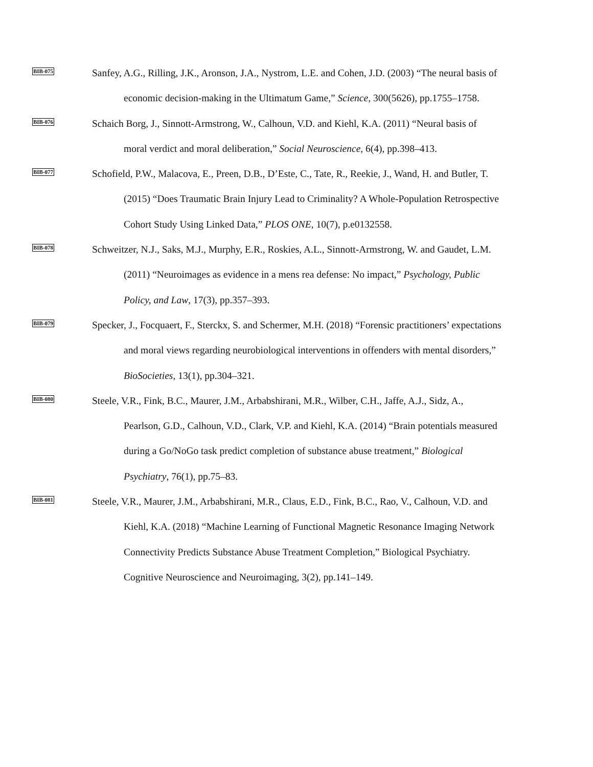BIB-075
Sanfey, A.G., Rilling, J.K., Aronson, J.A., Nystrom, L.E. and Cohen, J.D. (2003) “The neural basis of economic decision-making in the Ultimatum Game,” Science, 300(5626), pp.1755–1758.
BIB-076
Schaich Borg, J., Sinnott-Armstrong, W., Calhoun, V.D. and Kiehl, K.A. (2011) “Neural basis of moral verdict and moral deliberation,” Social Neuroscience, 6(4), pp.398–413.
BIB-077
Schofield, P.W., Malacova, E., Preen, D.B., D’Este, C., Tate, R., Reekie, J., Wand, H. and Butler, T. (2015) “Does Traumatic Brain Injury Lead to Criminality? A Whole-Population Retrospective Cohort Study Using Linked Data,” PLOS ONE, 10(7), p.e0132558.
BIB-078
Schweitzer, N.J., Saks, M.J., Murphy, E.R., Roskies, A.L., Sinnott-Armstrong, W. and Gaudet, L.M. (2011) “Neuroimages as evidence in a mens rea defense: No impact,” Psychology, Public Policy, and Law, 17(3), pp.357–393.
BIB-079
Specker, J., Focquaert, F., Sterckx, S. and Schermer, M.H. (2018) “Forensic practitioners’ expectations and moral views regarding neurobiological interventions in offenders with mental disorders,” BioSocieties, 13(1), pp.304–321.
BIB-080
Steele, V.R., Fink, B.C., Maurer, J.M., Arbabshirani, M.R., Wilber, C.H., Jaffe, A.J., Sidz, A., Pearlson, G.D., Calhoun, V.D., Clark, V.P. and Kiehl, K.A. (2014) “Brain potentials measured during a Go/NoGo task predict completion of substance abuse treatment,” Biological Psychiatry, 76(1), pp.75–83.
BIB-081
Steele, V.R., Maurer, J.M., Arbabshirani, M.R., Claus, E.D., Fink, B.C., Rao, V., Calhoun, V.D. and Kiehl, K.A. (2018) “Machine Learning of Functional Magnetic Resonance Imaging Network Connectivity Predicts Substance Abuse Treatment Completion,” Biological Psychiatry. Cognitive Neuroscience and Neuroimaging, 3(2), pp.141–149.